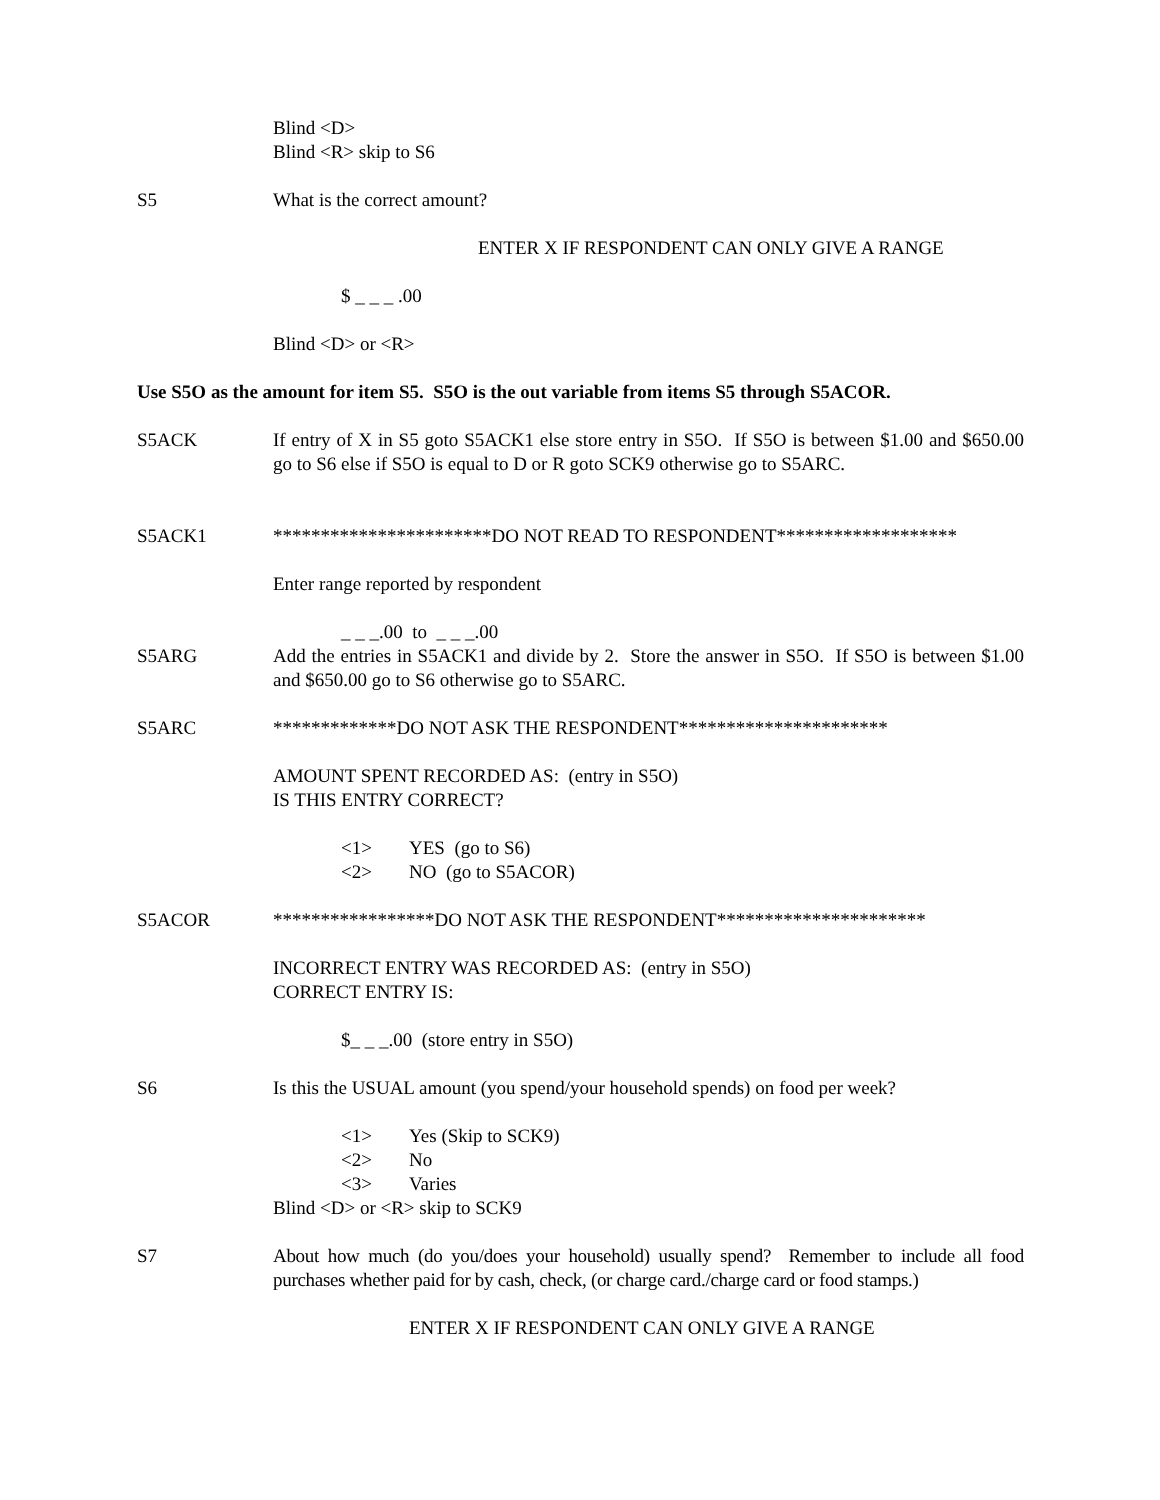Blind <D>
Blind <R> skip to S6
S5 What is the correct amount?
ENTER X IF RESPONDENT CAN ONLY GIVE A RANGE
$ _ _ _ .00
Blind <D> or <R>
Use S5O as the amount for item S5. S5O is the out variable from items S5 through S5ACOR.
S5ACK If entry of X in S5 goto S5ACK1 else store entry in S5O. If S5O is between $1.00 and $650.00 go to S6 else if S5O is equal to D or R goto SCK9 otherwise go to S5ARC.
S5ACK1 ***********************DO NOT READ TO RESPONDENT*******************
Enter range reported by respondent
_ _ _.00 to _ _ _.00
S5ARG Add the entries in S5ACK1 and divide by 2. Store the answer in S5O. If S5O is between $1.00 and $650.00 go to S6 otherwise go to S5ARC.
S5ARC *************DO NOT ASK THE RESPONDENT**********************
AMOUNT SPENT RECORDED AS: (entry in S5O)
IS THIS ENTRY CORRECT?
<1> YES (go to S6)
<2> NO (go to S5ACOR)
S5ACOR *****************DO NOT ASK THE RESPONDENT**********************
INCORRECT ENTRY WAS RECORDED AS: (entry in S5O)
CORRECT ENTRY IS:
$_ _ _.00 (store entry in S5O)
S6 Is this the USUAL amount (you spend/your household spends) on food per week?
<1> Yes (Skip to SCK9)
<2> No
<3> Varies
Blind <D> or <R> skip to SCK9
S7 About how much (do you/does your household) usually spend? Remember to include all food purchases whether paid for by cash, check, (or charge card./charge card or food stamps.)
ENTER X IF RESPONDENT CAN ONLY GIVE A RANGE